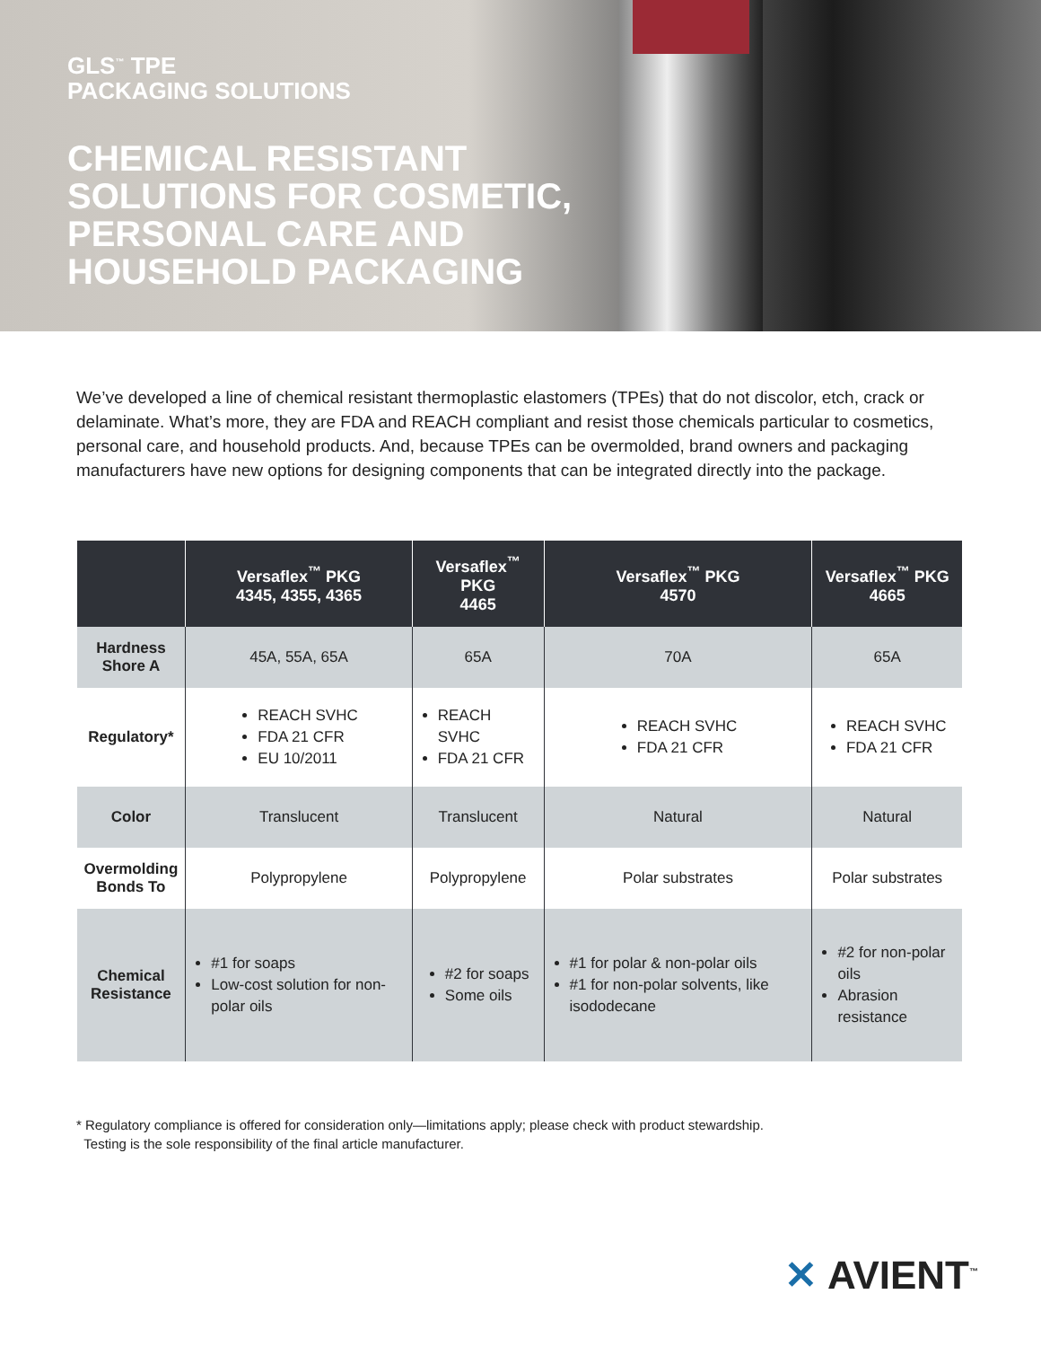GLS<sup>™</sup> TPE
PACKAGING SOLUTIONS
CHEMICAL RESISTANT
SOLUTIONS FOR COSMETIC,
PERSONAL CARE AND
HOUSEHOLD PACKAGING
We’ve developed a line of chemical resistant thermoplastic elastomers (TPEs) that do not discolor, etch, crack or delaminate. What’s more, they are FDA and REACH compliant and resist those chemicals particular to cosmetics, personal care, and household products. And, because TPEs can be overmolded, brand owners and packaging manufacturers have new options for designing components that can be integrated directly into the package.
| | Versaflex<sup>™</sup> PKG 4345, 4355, 4365 | Versaflex<sup>™</sup> PKG 4465 | Versaflex<sup>™</sup> PKG 4570 | Versaflex<sup>™</sup> PKG 4665 |
| --- | --- | --- | --- | --- |
| Hardness Shore A | 45A, 55A, 65A | 65A | 70A | 65A |
| Regulatory* | REACH SVHC FDA 21 CFR EU 10/2011 | REACH SVHC FDA 21 CFR | REACH SVHC FDA 21 CFR | REACH SVHC FDA 21 CFR |
| Color | Translucent | Translucent | Natural | Natural |
| Overmolding Bonds To | Polypropylene | Polypropylene | Polar substrates | Polar substrates |
| Chemical Resistance | #1 for soaps Low-cost solution for non-polar oils | #2 for soaps Some oils | #1 for polar & non-polar oils #1 for non-polar solvents, like isododecane | #2 for non-polar oils Abrasion resistance |
* Regulatory compliance is offered for consideration only—limitations apply; please check with product stewardship.
Testing is the sole responsibility of the final article manufacturer.
✕ AVIENT<sup>™</sup>